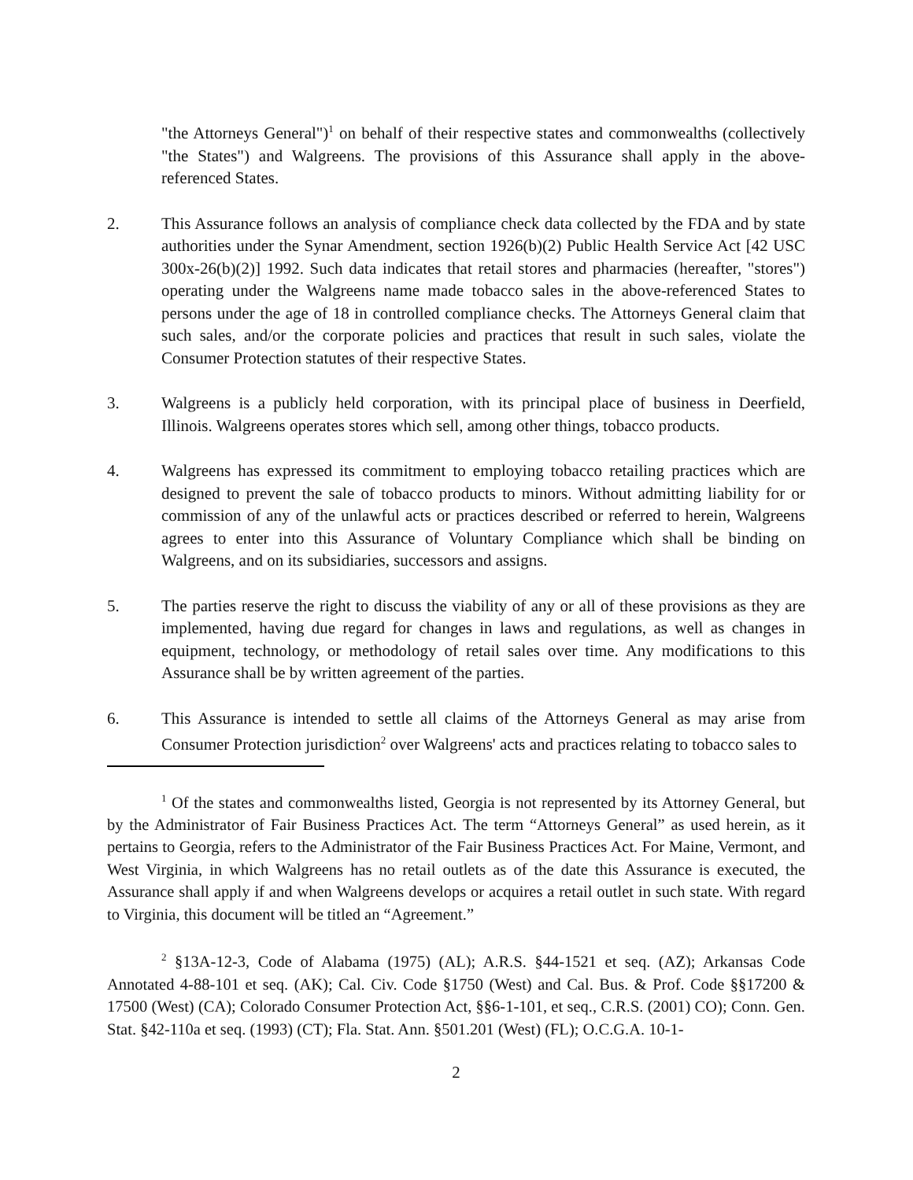"the Attorneys General")<sup>1</sup> on behalf of their respective states and commonwealths (collectively "the States") and Walgreens. The provisions of this Assurance shall apply in the above-referenced States.
2. This Assurance follows an analysis of compliance check data collected by the FDA and by state authorities under the Synar Amendment, section 1926(b)(2) Public Health Service Act [42 USC 300x-26(b)(2)] 1992. Such data indicates that retail stores and pharmacies (hereafter, "stores") operating under the Walgreens name made tobacco sales in the above-referenced States to persons under the age of 18 in controlled compliance checks. The Attorneys General claim that such sales, and/or the corporate policies and practices that result in such sales, violate the Consumer Protection statutes of their respective States.
3. Walgreens is a publicly held corporation, with its principal place of business in Deerfield, Illinois. Walgreens operates stores which sell, among other things, tobacco products.
4. Walgreens has expressed its commitment to employing tobacco retailing practices which are designed to prevent the sale of tobacco products to minors. Without admitting liability for or commission of any of the unlawful acts or practices described or referred to herein, Walgreens agrees to enter into this Assurance of Voluntary Compliance which shall be binding on Walgreens, and on its subsidiaries, successors and assigns.
5. The parties reserve the right to discuss the viability of any or all of these provisions as they are implemented, having due regard for changes in laws and regulations, as well as changes in equipment, technology, or methodology of retail sales over time. Any modifications to this Assurance shall be by written agreement of the parties.
6. This Assurance is intended to settle all claims of the Attorneys General as may arise from Consumer Protection jurisdiction<sup>2</sup> over Walgreens' acts and practices relating to tobacco sales to
<sup>1</sup> Of the states and commonwealths listed, Georgia is not represented by its Attorney General, but by the Administrator of Fair Business Practices Act. The term “Attorneys General” as used herein, as it pertains to Georgia, refers to the Administrator of the Fair Business Practices Act. For Maine, Vermont, and West Virginia, in which Walgreens has no retail outlets as of the date this Assurance is executed, the Assurance shall apply if and when Walgreens develops or acquires a retail outlet in such state. With regard to Virginia, this document will be titled an “Agreement.”
<sup>2</sup> §13A-12-3, Code of Alabama (1975) (AL); A.R.S. §44-1521 et seq. (AZ); Arkansas Code Annotated 4-88-101 et seq. (AK); Cal. Civ. Code §1750 (West) and Cal. Bus. & Prof. Code §§17200 & 17500 (West) (CA); Colorado Consumer Protection Act, §§6-1-101, et seq., C.R.S. (2001) CO); Conn. Gen. Stat. §42-110a et seq. (1993) (CT); Fla. Stat. Ann. §501.201 (West) (FL); O.C.G.A. 10-1-
2